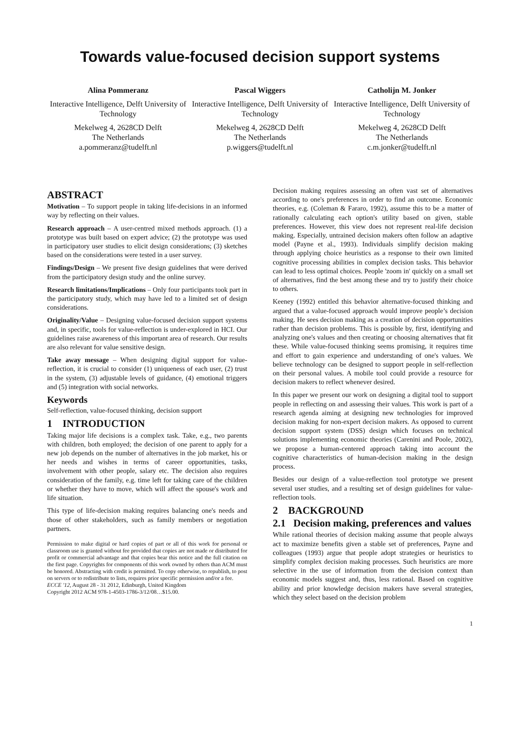Towards value-focused decision support systems
Alina Pommeranz
Interactive Intelligence, Delft University of Technology
Mekelweg 4, 2628CD Delft
The Netherlands
a.pommeranz@tudelft.nl
Pascal Wiggers
Interactive Intelligence, Delft University of Technology
Mekelweg 4, 2628CD Delft
The Netherlands
p.wiggers@tudelft.nl
Catholijn M. Jonker
Interactive Intelligence, Delft University of Technology
Mekelweg 4, 2628CD Delft
The Netherlands
c.m.jonker@tudelft.nl
ABSTRACT
Motivation – To support people in taking life-decisions in an informed way by reflecting on their values.
Research approach – A user-centred mixed methods approach. (1) a prototype was built based on expert advice; (2) the prototype was used in participatory user studies to elicit design considerations; (3) sketches based on the considerations were tested in a user survey.
Findings/Design – We present five design guidelines that were derived from the participatory design study and the online survey.
Research limitations/Implications – Only four participants took part in the participatory study, which may have led to a limited set of design considerations.
Originality/Value – Designing value-focused decision support systems and, in specific, tools for value-reflection is under-explored in HCI. Our guidelines raise awareness of this important area of research. Our results are also relevant for value sensitive design.
Take away message – When designing digital support for value-reflection, it is crucial to consider (1) uniqueness of each user, (2) trust in the system, (3) adjustable levels of guidance, (4) emotional triggers and (5) integration with social networks.
Keywords
Self-reflection, value-focused thinking, decision support
1 INTRODUCTION
Taking major life decisions is a complex task. Take, e.g., two parents with children, both employed; the decision of one parent to apply for a new job depends on the number of alternatives in the job market, his or her needs and wishes in terms of career opportunities, tasks, involvement with other people, salary etc. The decision also requires consideration of the family, e.g. time left for taking care of the children or whether they have to move, which will affect the spouse's work and life situation.
This type of life-decision making requires balancing one's needs and those of other stakeholders, such as family members or negotiation partners.
Permission to make digital or hard copies of part or all of this work for personal or classroom use is granted without fee provided that copies are not made or distributed for profit or commercial advantage and that copies bear this notice and the full citation on the first page. Copyrights for components of this work owned by others than ACM must be honored. Abstracting with credit is permitted. To copy otherwise, to republish, to post on servers or to redistribute to lists, requires prior specific permission and/or a fee.
ECCE '12, August 28 - 31 2012, Edinburgh, United Kingdom
Copyright 2012 ACM 978-1-4503-1786-3/12/08…$15.00.
Decision making requires assessing an often vast set of alternatives according to one's preferences in order to find an outcome. Economic theories, e.g. (Coleman & Fararo, 1992), assume this to be a matter of rationally calculating each option's utility based on given, stable preferences. However, this view does not represent real-life decision making. Especially, untrained decision makers often follow an adaptive model (Payne et al., 1993). Individuals simplify decision making through applying choice heuristics as a response to their own limited cognitive processing abilities in complex decision tasks. This behavior can lead to less optimal choices. People 'zoom in' quickly on a small set of alternatives, find the best among these and try to justify their choice to others.
Keeney (1992) entitled this behavior alternative-focused thinking and argued that a value-focused approach would improve people’s decision making. He sees decision making as a creation of decision opportunities rather than decision problems. This is possible by, first, identifying and analyzing one's values and then creating or choosing alternatives that fit these. While value-focused thinking seems promising, it requires time and effort to gain experience and understanding of one's values. We believe technology can be designed to support people in self-reflection on their personal values. A mobile tool could provide a resource for decision makers to reflect whenever desired.
In this paper we present our work on designing a digital tool to support people in reflecting on and assessing their values. This work is part of a research agenda aiming at designing new technologies for improved decision making for non-expert decision makers. As opposed to current decision support system (DSS) design which focuses on technical solutions implementing economic theories (Carenini and Poole, 2002), we propose a human-centered approach taking into account the cognitive characteristics of human-decision making in the design process.
Besides our design of a value-reflection tool prototype we present several user studies, and a resulting set of design guidelines for value-reflection tools.
2 BACKGROUND
2.1 Decision making, preferences and values
While rational theories of decision making assume that people always act to maximize benefits given a stable set of preferences, Payne and colleagues (1993) argue that people adopt strategies or heuristics to simplify complex decision making processes. Such heuristics are more selective in the use of information from the decision context than economic models suggest and, thus, less rational. Based on cognitive ability and prior knowledge decision makers have several strategies, which they select based on the decision problem
1